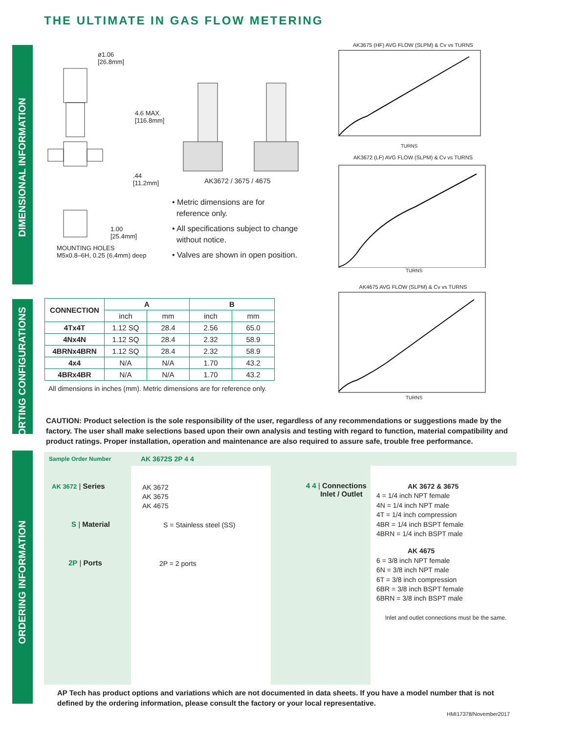THE ULTIMATE IN GAS FLOW METERING
DIMENSIONAL INFORMATION
PORTING CONFIGURATIONS
ORDERING INFORMATION
ø1.06
[26.8mm]
4.6 MAX.
[116.8mm]
.44
[11.2mm]
1.00
[25.4mm]
MOUNTING HOLES
M5x0.8–6H, 0.25 (6.4mm) deep
AK3672 / 3675 / 4675
• Metric dimensions are for
reference only.
• All specifications subject to change
without notice.
• Valves are shown in open position.
AK3675 (HF) AVG FLOW (SLPM) & Cv vs TURNS
TURNS
AK3672 (LF) AVG FLOW (SLPM) & Cv vs TURNS
TURNS
AK4675 AVG FLOW (SLPM) & Cv vs TURNS
TURNS
| CONNECTION | A | | B | |
| --- | --- | --- | --- | --- |
| | inch | mm | inch | mm |
| 4Tx4T | 1.12 SQ | 28.4 | 2.56 | 65.0 |
| 4Nx4N | 1.12 SQ | 28.4 | 2.32 | 58.9 |
| 4BRNx4BRN | 1.12 SQ | 28.4 | 2.32 | 58.9 |
| 4x4 | N/A | N/A | 1.70 | 43.2 |
| 4BRx4BR | N/A | N/A | 1.70 | 43.2 |
All dimensions in inches (mm). Metric dimensions are for reference only.
CAUTION: Product selection is the sole responsibility of the user, regardless of any recommendations or suggestions made by the factory. The user shall make selections based upon their own analysis and testing with regard to function, material compatibility and product ratings. Proper installation, operation and maintenance are also required to assure safe, trouble free performance.
Sample Order Number AK 3672S 2P 4 4
AK 3672 | Series
AK 3672
AK 3675
AK 4675
S | Material S = Stainless steel (SS)
2P | Ports 2P = 2 ports
4 4 | Connections
Inlet / Outlet
AK 3672 & 3675
4 = 1/4 inch NPT female
4N = 1/4 inch NPT male
4T = 1/4 inch compression
4BR = 1/4 inch BSPT female
4BRN = 1/4 inch BSPT male
AK 4675
6 = 3/8 inch NPT female
6N = 3/8 inch NPT male
6T = 3/8 inch compression
6BR = 3/8 inch BSPT female
6BRN = 3/8 inch BSPT male
Inlet and outlet connections must be the same.
AP Tech has product options and variations which are not documented in data sheets. If you have a model number that is not defined by the ordering information, please consult the factory or your local representative.
HMI17378/November2017